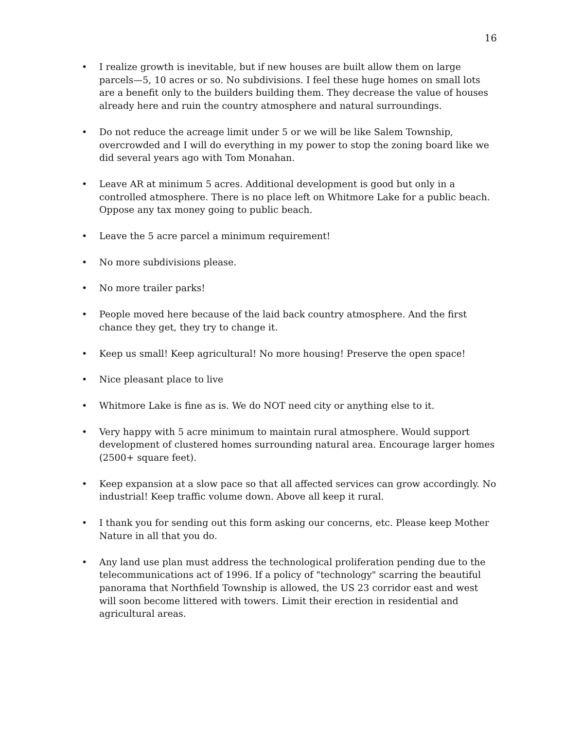16
• I realize growth is inevitable, but if new houses are built allow them on large parcels—5, 10 acres or so. No subdivisions. I feel these huge homes on small lots are a benefit only to the builders building them. They decrease the value of houses already here and ruin the country atmosphere and natural surroundings.
• Do not reduce the acreage limit under 5 or we will be like Salem Township, overcrowded and I will do everything in my power to stop the zoning board like we did several years ago with Tom Monahan.
• Leave AR at minimum 5 acres. Additional development is good but only in a controlled atmosphere. There is no place left on Whitmore Lake for a public beach. Oppose any tax money going to public beach.
• Leave the 5 acre parcel a minimum requirement!
• No more subdivisions please.
• No more trailer parks!
• People moved here because of the laid back country atmosphere. And the first chance they get, they try to change it.
• Keep us small! Keep agricultural! No more housing! Preserve the open space!
• Nice pleasant place to live
• Whitmore Lake is fine as is. We do NOT need city or anything else to it.
• Very happy with 5 acre minimum to maintain rural atmosphere. Would support development of clustered homes surrounding natural area. Encourage larger homes (2500+ square feet).
• Keep expansion at a slow pace so that all affected services can grow accordingly. No industrial! Keep traffic volume down. Above all keep it rural.
• I thank you for sending out this form asking our concerns, etc. Please keep Mother Nature in all that you do.
• Any land use plan must address the technological proliferation pending due to the telecommunications act of 1996. If a policy of "technology" scarring the beautiful panorama that Northfield Township is allowed, the US 23 corridor east and west will soon become littered with towers. Limit their erection in residential and agricultural areas.